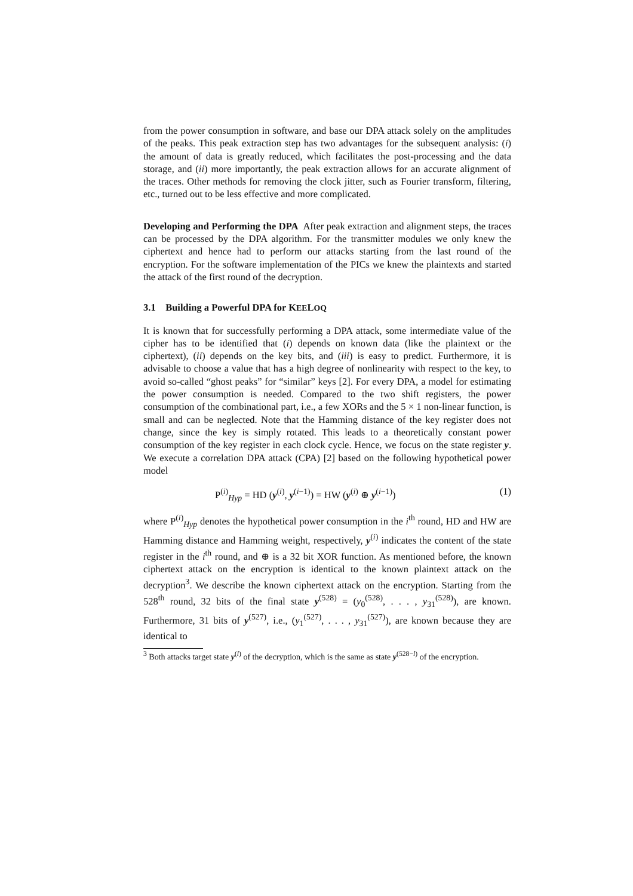from the power consumption in software, and base our DPA attack solely on the amplitudes of the peaks. This peak extraction step has two advantages for the subsequent analysis: (i) the amount of data is greatly reduced, which facilitates the post-processing and the data storage, and (ii) more importantly, the peak extraction allows for an accurate alignment of the traces. Other methods for removing the clock jitter, such as Fourier transform, filtering, etc., turned out to be less effective and more complicated.
Developing and Performing the DPA After peak extraction and alignment steps, the traces can be processed by the DPA algorithm. For the transmitter modules we only knew the ciphertext and hence had to perform our attacks starting from the last round of the encryption. For the software implementation of the PICs we knew the plaintexts and started the attack of the first round of the decryption.
3.1 Building a Powerful DPA for KEELOQ
It is known that for successfully performing a DPA attack, some intermediate value of the cipher has to be identified that (i) depends on known data (like the plaintext or the ciphertext), (ii) depends on the key bits, and (iii) is easy to predict. Furthermore, it is advisable to choose a value that has a high degree of nonlinearity with respect to the key, to avoid so-called “ghost peaks” for “similar” keys [2]. For every DPA, a model for estimating the power consumption is needed. Compared to the two shift registers, the power consumption of the combinational part, i.e., a few XORs and the 5 × 1 non-linear function, is small and can be neglected. Note that the Hamming distance of the key register does not change, since the key is simply rotated. This leads to a theoretically constant power consumption of the key register in each clock cycle. Hence, we focus on the state register y. We execute a correlation DPA attack (CPA) [2] based on the following hypothetical power model
P<sup>(i)</sup><sub>Hyp</sub> = HD (y<sup>(i)</sup>, y<sup>(i−1)</sup>) = HW (y<sup>(i)</sup> ⊕ y<sup>(i−1)</sup>) (1)
where P<sup>(i)</sup><sub>Hyp</sub> denotes the hypothetical power consumption in the i<sup>th</sup> round, HD and HW are Hamming distance and Hamming weight, respectively, y<sup>(i)</sup> indicates the content of the state register in the i<sup>th</sup> round, and ⊕ is a 32 bit XOR function. As mentioned before, the known ciphertext attack on the encryption is identical to the known plaintext attack on the decryption<sup>3</sup>. We describe the known ciphertext attack on the encryption. Starting from the 528<sup>th</sup> round, 32 bits of the final state y<sup>(528)</sup> = (y<sub>0</sub><sup>(528)</sup>, . . . , y<sub>31</sub><sup>(528)</sup>), are known. Furthermore, 31 bits of y<sup>(527)</sup>, i.e., (y<sub>1</sub><sup>(527)</sup>, . . . , y<sub>31</sub><sup>(527)</sup>), are known because they are identical to
<sup>3</sup> Both attacks target state y<sup>(l)</sup> of the decryption, which is the same as state y<sup>(528−l)</sup> of the encryption.